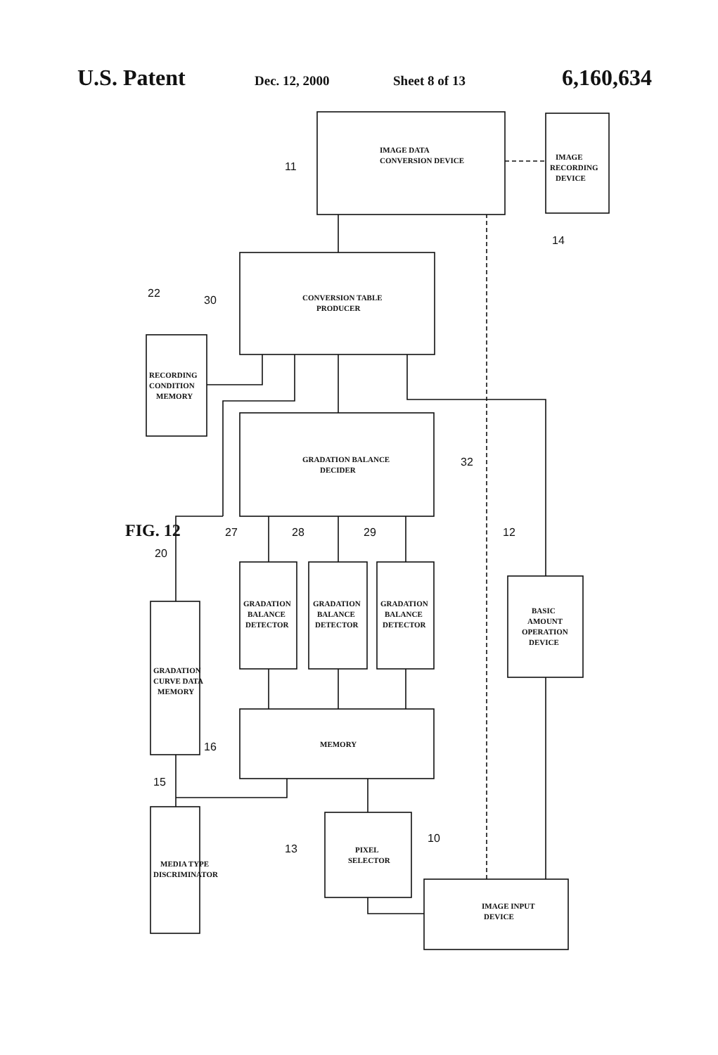U.S. Patent
Dec. 12, 2000 Sheet 8 of 13
6,160,634
IMAGE DATA
CONVERSION DEVICE
IMAGE
RECORDING
DEVICE
CONVERSION TABLE
PRODUCER
RECORDING
CONDITION
MEMORY
GRADATION BALANCE
DECIDER
GRADATION
CURVE DATA
MEMORY
GRADATION
BALANCE
DETECTOR
GRADATION
BALANCE
DETECTOR
GRADATION
BALANCE
DETECTOR
BASIC
AMOUNT
OPERATION
DEVICE
MEMORY
MEDIA TYPE
DISCRIMINATOR
PIXEL
SELECTOR
IMAGE INPUT
DEVICE
FIG. 12
11
14
30
22
32
20
27
28
29
12
16
15
13
10